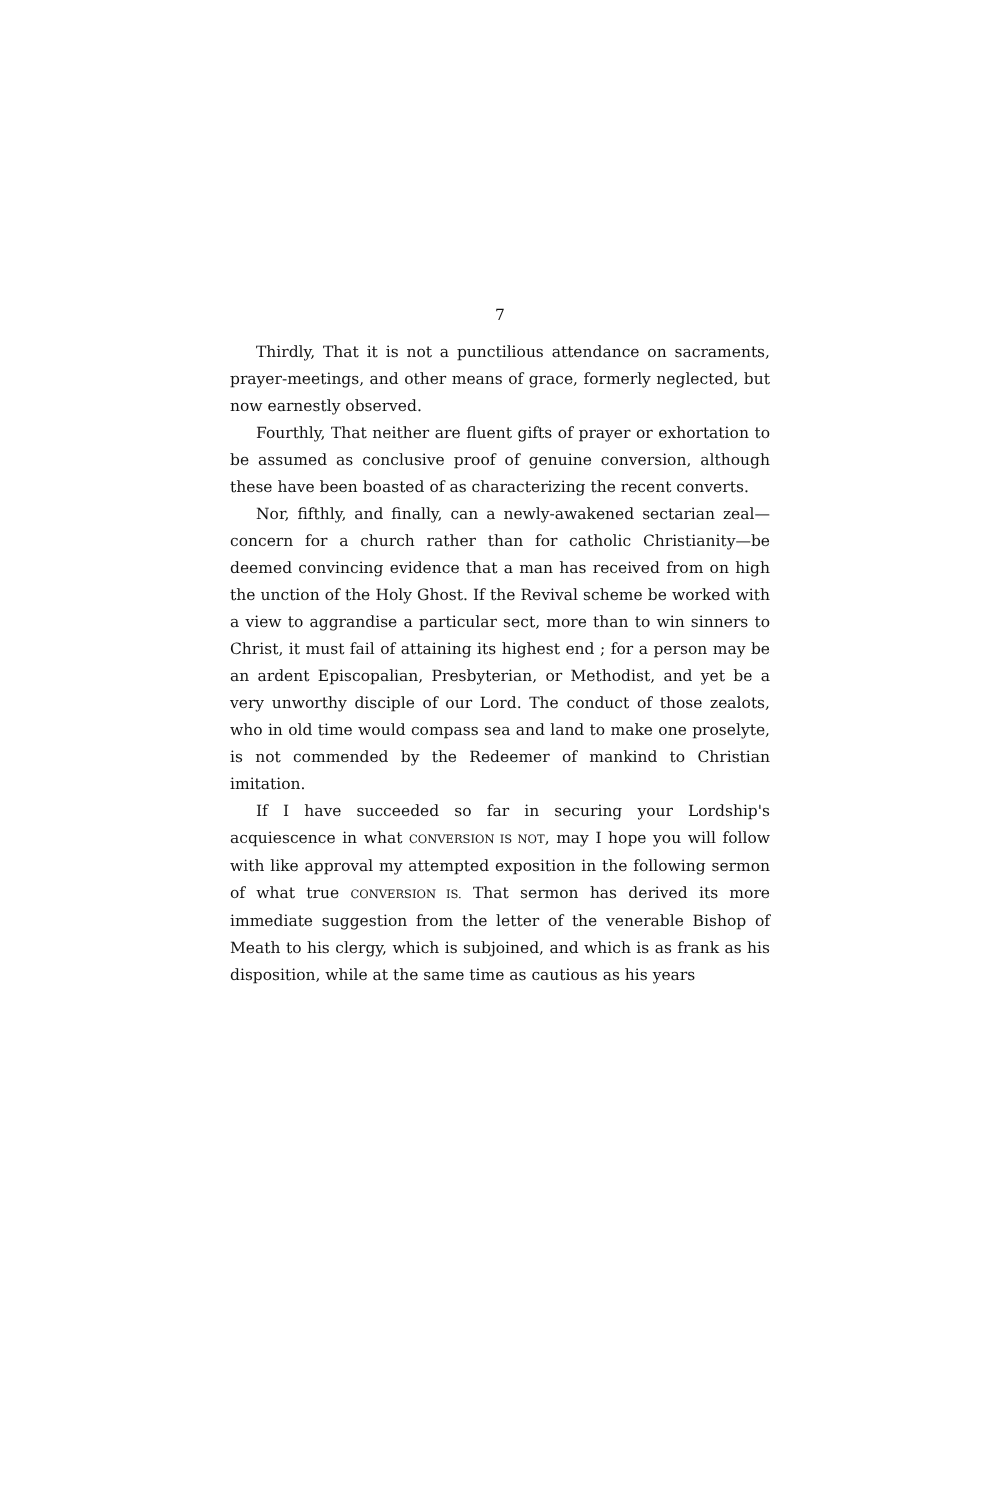7
Thirdly, That it is not a punctilious attendance on sacraments, prayer-meetings, and other means of grace, formerly neglected, but now earnestly observed.
Fourthly, That neither are fluent gifts of prayer or exhortation to be assumed as conclusive proof of genuine conversion, although these have been boasted of as characterizing the recent converts.
Nor, fifthly, and finally, can a newly-awakened sectarian zeal—concern for a church rather than for catholic Christianity—be deemed convincing evidence that a man has received from on high the unction of the Holy Ghost. If the Revival scheme be worked with a view to aggrandise a particular sect, more than to win sinners to Christ, it must fail of attaining its highest end ; for a person may be an ardent Episcopalian, Presbyterian, or Methodist, and yet be a very unworthy disciple of our Lord. The conduct of those zealots, who in old time would compass sea and land to make one proselyte, is not commended by the Redeemer of mankind to Christian imitation.
If I have succeeded so far in securing your Lordship's acquiescence in what CONVERSION IS NOT, may I hope you will follow with like approval my attempted exposition in the following sermon of what true CONVERSION IS. That sermon has derived its more immediate suggestion from the letter of the venerable Bishop of Meath to his clergy, which is subjoined, and which is as frank as his disposition, while at the same time as cautious as his years